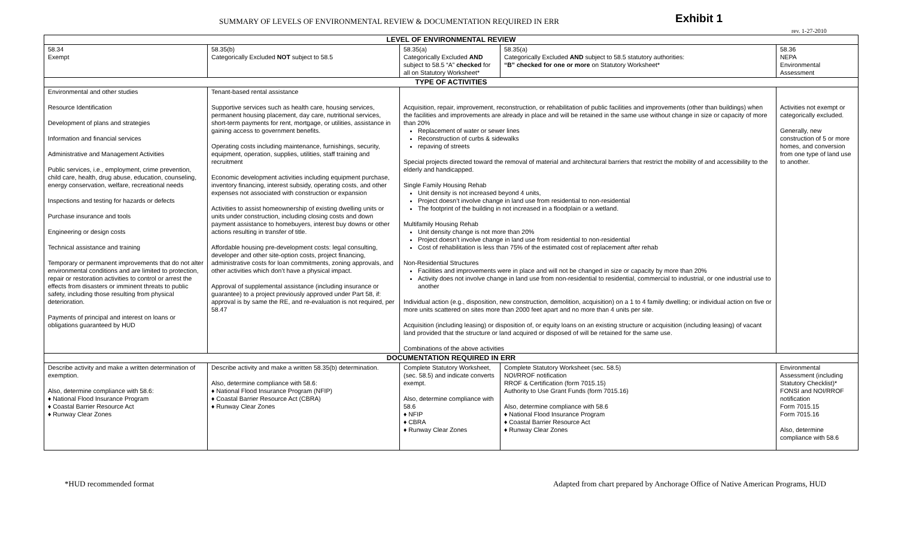SUMMARY OF LEVELS OF ENVIRONMENTAL REVIEW & DOCUMENTATION REQUIRED IN ERR
Exhibit 1
rev. 1-27-2010
| LEVEL OF ENVIRONMENTAL REVIEW | | | | |
| --- | --- | --- | --- | --- |
| 58.34 Exempt | 58.35(b) Categorically Excluded NOT subject to 58.5 | 58.35(a) Categorically Excluded AND subject to 58.5 “A” checked for all on Statutory Worksheet* | 58.35(a) Categorically Excluded AND subject to 58.5 statutory authorities: “B” checked for one or more on Statutory Worksheet* | 58.36 NEPA Environmental Assessment |
| TYPE OF ACTIVITIES | | | | |
| Environmental and other studies Resource Identification Development of plans and strategies Information and financial services Administrative and Management Activities Public services, i.e., employment, crime prevention, child care, health, drug abuse, education, counseling, energy conservation, welfare, recreational needs Inspections and testing for hazards or defects Purchase insurance and tools Engineering or design costs Technical assistance and training Temporary or permanent improvements that do not alter environmental conditions and are limited to protection, repair or restoration activities to control or arrest the effects from disasters or imminent threats to public safety, including those resulting from physical deterioration. Payments of principal and interest on loans or obligations guaranteed by HUD | Tenant-based rental assistance Supportive services such as health care, housing services, permanent housing placement, day care, nutritional services, short-term payments for rent, mortgage, or utilities, assistance in gaining access to government benefits. Operating costs including maintenance, furnishings, security, equipment, operation, supplies, utilities, staff training and recruitment Economic development activities including equipment purchase, inventory financing, interest subsidy, operating costs, and other expenses not associated with construction or expansion Activities to assist homeownership of existing dwelling units or units under construction, including closing costs and down payment assistance to homebuyers, interest buy downs or other actions resulting in transfer of title. Affordable housing pre-development costs: legal consulting, developer and other site-option costs, project financing, administrative costs for loan commitments, zoning approvals, and other activities which don’t have a physical impact. Approval of supplemental assistance (including insurance or guarantee) to a project previously approved under Part 58, if: approval is by same the RE, and re-evaluation is not required, per 58.47 | Acquisition, repair, improvement, reconstruction, or rehabilitation of public facilities and improvements (other than buildings) when the facilities and improvements are already in place and will be retained in the same use without change in size or capacity of more than 20% Replacement of water or sewer lines Reconstruction of curbs & sidewalks repaving of streets Special projects directed toward the removal of material and architectural barriers that restrict the mobility of and accessibility to the elderly and handicapped. Single Family Housing Rehab Unit density is not increased beyond 4 units, Project doesn’t involve change in land use from residential to non-residential The footprint of the building in not increased in a floodplain or a wetland. Multifamily Housing Rehab Unit density change is not more than 20% Project doesn’t involve change in land use from residential to non-residential Cost of rehabilitation is less than 75% of the estimated cost of replacement after rehab Non-Residential Structures Facilities and improvements were in place and will not be changed in size or capacity by more than 20% Activity does not involve change in land use from non-residential to residential, commercial to industrial, or one industrial use to another Individual action (e.g., disposition, new construction, demolition, acquisition) on a 1 to 4 family dwelling; or individual action on five or more units scattered on sites more than 2000 feet apart and no more than 4 units per site. Acquisition (including leasing) or disposition of, or equity loans on an existing structure or acquisition (including leasing) of vacant land provided that the structure or land acquired or disposed of will be retained for the same use. Combinations of the above activities | | Activities not exempt or categorically excluded. Generally, new construction of 5 or more homes, and conversion from one type of land use to another. |
| DOCUMENTATION REQUIRED IN ERR | | | | |
| Describe activity and make a written determination of exemption. Also, determine compliance with 58.6: ♦ National Flood Insurance Program ♦ Coastal Barrier Resource Act ♦ Runway Clear Zones | Describe activity and make a written 58.35(b) determination. Also, determine compliance with 58.6: ♦ National Flood Insurance Program (NFIP) ♦ Coastal Barrier Resource Act (CBRA) ♦ Runway Clear Zones | Complete Statutory Worksheet, (sec. 58.5) and indicate converts exempt. Also, determine compliance with 58.6 ♦ NFIP ♦ CBRA ♦ Runway Clear Zones | Complete Statutory Worksheet (sec. 58.5) NOI/RROF notification RROF & Certification (form 7015.15) Authority to Use Grant Funds (form 7015.16) Also, determine compliance with 58.6 ♦ National Flood Insurance Program ♦ Coastal Barrier Resource Act ♦ Runway Clear Zones | Environmental Assessment (including Statutory Checklist)* FONSI and NOI/RROF notification Form 7015.15 Form 7015.16 Also, determine compliance with 58.6 |
*HUD recommended format Adapted from chart prepared by Anchorage Office of Native American Programs, HUD